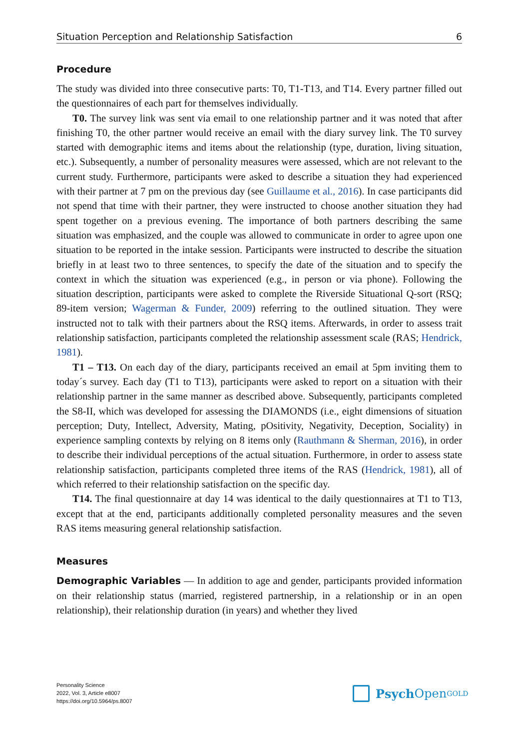Situation Perception and Relationship Satisfaction 6
Procedure
The study was divided into three consecutive parts: T0, T1-T13, and T14. Every partner filled out the questionnaires of each part for themselves individually.
T0. The survey link was sent via email to one relationship partner and it was noted that after finishing T0, the other partner would receive an email with the diary survey link. The T0 survey started with demographic items and items about the relationship (type, duration, living situation, etc.). Subsequently, a number of personality measures were assessed, which are not relevant to the current study. Furthermore, participants were asked to describe a situation they had experienced with their partner at 7 pm on the previous day (see Guillaume et al., 2016). In case participants did not spend that time with their partner, they were instructed to choose another situation they had spent together on a previous evening. The importance of both partners describing the same situation was emphasized, and the couple was allowed to communicate in order to agree upon one situation to be reported in the intake session. Participants were instructed to describe the situation briefly in at least two to three sentences, to specify the date of the situation and to specify the context in which the situation was experienced (e.g., in person or via phone). Following the situation description, participants were asked to complete the Riverside Situational Q-sort (RSQ; 89-item version; Wagerman & Funder, 2009) referring to the outlined situation. They were instructed not to talk with their partners about the RSQ items. Afterwards, in order to assess trait relationship satisfaction, participants completed the relationship assessment scale (RAS; Hendrick, 1981).
T1 – T13. On each day of the diary, participants received an email at 5pm inviting them to today´s survey. Each day (T1 to T13), participants were asked to report on a situation with their relationship partner in the same manner as described above. Subsequently, participants completed the S8-II, which was developed for assessing the DIAMONDS (i.e., eight dimensions of situation perception; Duty, Intellect, Adversity, Mating, pOsitivity, Negativity, Deception, Sociality) in experience sampling contexts by relying on 8 items only (Rauthmann & Sherman, 2016), in order to describe their individual perceptions of the actual situation. Furthermore, in order to assess state relationship satisfaction, participants completed three items of the RAS (Hendrick, 1981), all of which referred to their relationship satisfaction on the specific day.
T14. The final questionnaire at day 14 was identical to the daily questionnaires at T1 to T13, except that at the end, participants additionally completed personality measures and the seven RAS items measuring general relationship satisfaction.
Measures
Demographic Variables — In addition to age and gender, participants provided information on their relationship status (married, registered partnership, in a relationship or in an open relationship), their relationship duration (in years) and whether they lived
Personality Science
2022, Vol. 3, Article e8007
https://doi.org/10.5964/ps.8007
Psych Open<sup>GOLD</sup>